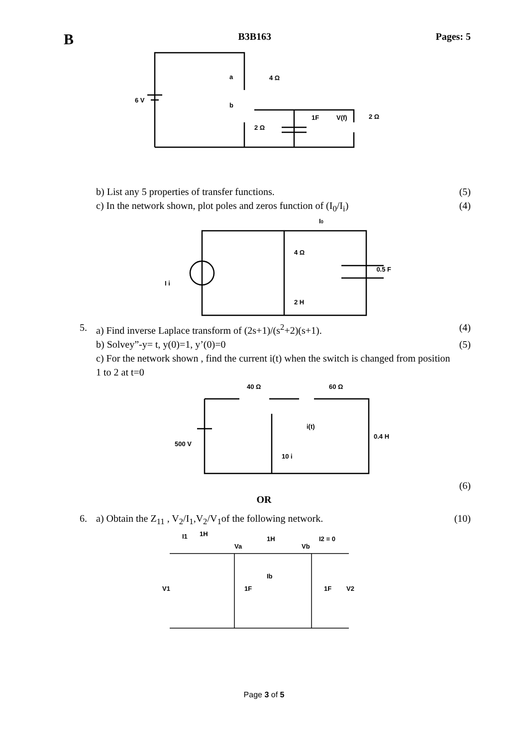B B3B163 Pages: 5
a
b
4 Ω
2 Ω
1F
V(f)
2 Ω
6 V
b) List any 5 properties of transfer functions. (5)
c) In the network shown, plot poles and zeros function of (I<sub>0</sub>/I<sub>i</sub>) (4)
I0
4 Ω
2 H
0.5 F
I i
5. a) Find inverse Laplace transform of (2s+1)/(s<sup>2</sup>+2)(s+1). (4)
b) Solvey”-y= t, y(0)=1, y’(0)=0 (5)
c) For the network shown , find the current i(t) when the switch is changed from position 1 to 2 at t=0
40 Ω
60 Ω
i(t)
0.4 H
500 V
10 i
(6)
OR
6. a) Obtain the Z<sub>11</sub> , V<sub>2</sub>/I<sub>1</sub>,V<sub>2</sub>/V<sub>1</sub>of the following network. (10)
I1
1H
Va
1H
Vb
I2 = 0
Ib
V1
1F
1F
V2
Page 3 of 5